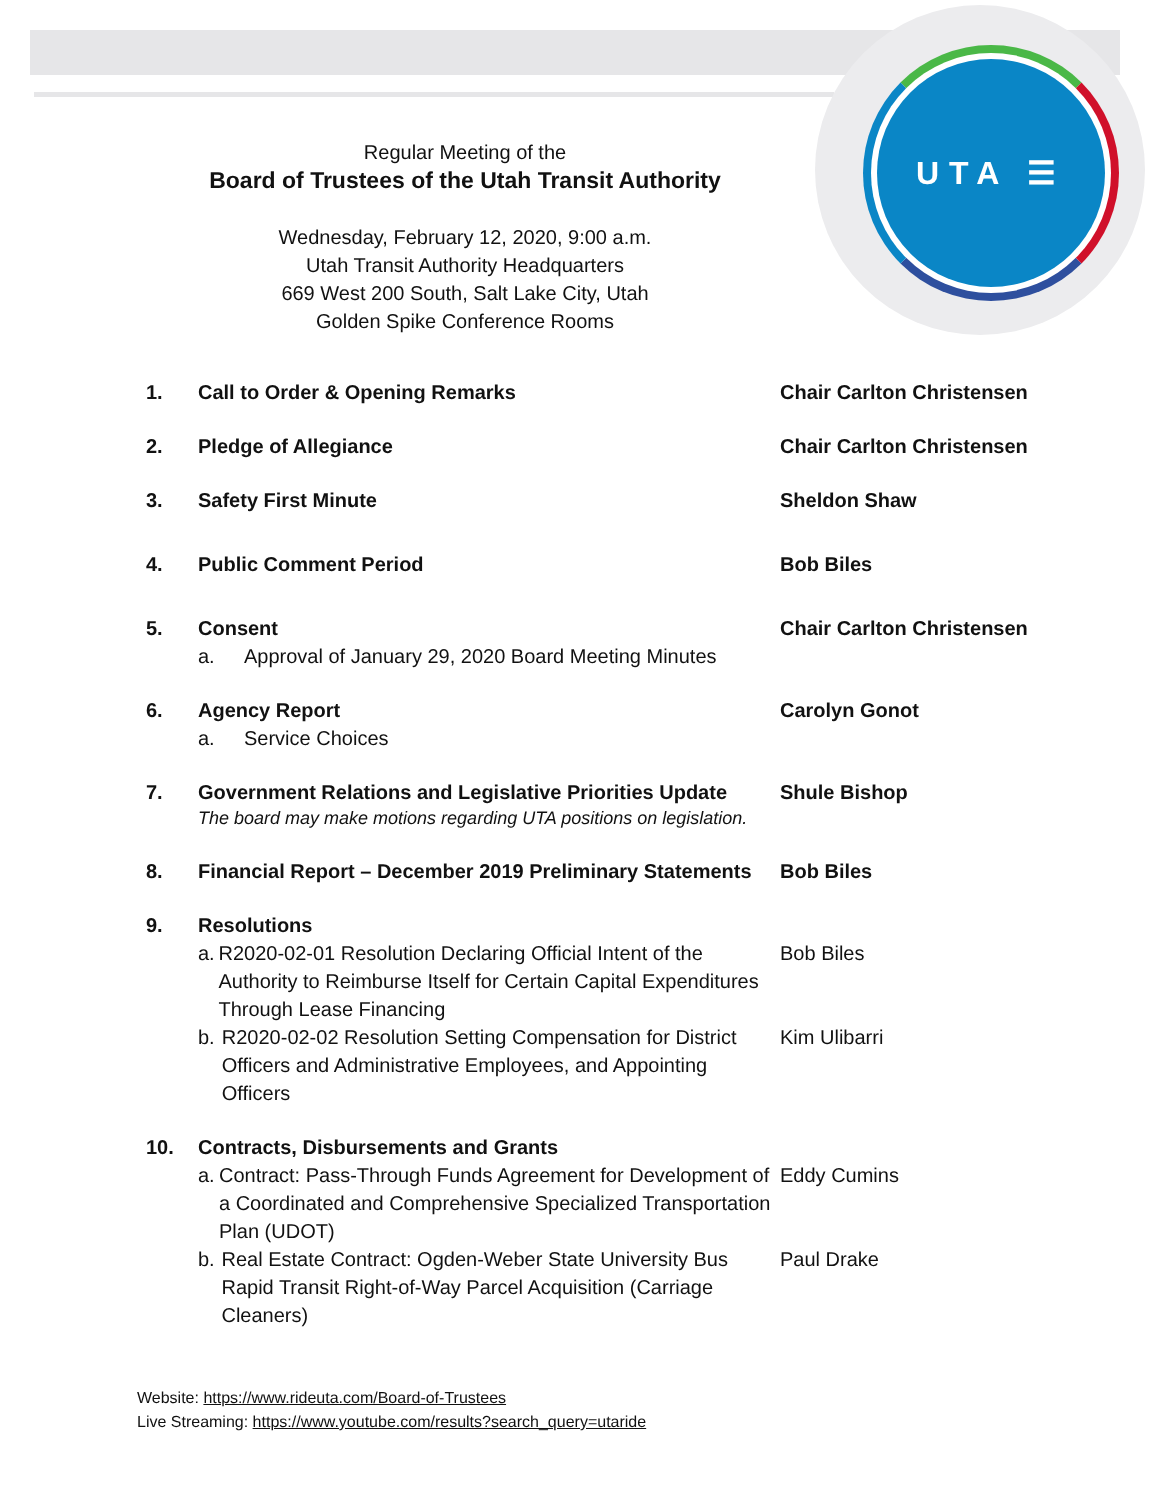UTA ☰
Regular Meeting of the
Board of Trustees of the Utah Transit Authority
Wednesday, February 12, 2020, 9:00 a.m.
Utah Transit Authority Headquarters
669 West 200 South, Salt Lake City, Utah
Golden Spike Conference Rooms
1. Call to Order & Opening Remarks Chair Carlton Christensen
2. Pledge of Allegiance Chair Carlton Christensen
3. Safety First Minute Sheldon Shaw
4. Public Comment Period Bob Biles
5. Consent
a. Approval of January 29, 2020 Board Meeting Minutes
Chair Carlton Christensen
6. Agency Report
a. Service Choices
Carolyn Gonot
7. Government Relations and Legislative Priorities Update
The board may make motions regarding UTA positions on legislation.
Shule Bishop
8. Financial Report – December 2019 Preliminary Statements
Bob Biles
9. Resolutions
a. R2020-02-01 Resolution Declaring Official Intent of the Authority to Reimburse Itself for Certain Capital Expenditures Through Lease Financing
b. R2020-02-02 Resolution Setting Compensation for District Officers and Administrative Employees, and Appointing Officers
Bob Biles
Kim Ulibarri
10. Contracts, Disbursements and Grants
a. Contract: Pass-Through Funds Agreement for Development of a Coordinated and Comprehensive Specialized Transportation Plan (UDOT)
b. Real Estate Contract: Ogden-Weber State University Bus Rapid Transit Right-of-Way Parcel Acquisition (Carriage Cleaners)
Eddy Cumins
Paul Drake
Website: https://www.rideuta.com/Board-of-Trustees
Live Streaming: https://www.youtube.com/results?search_query=utaride